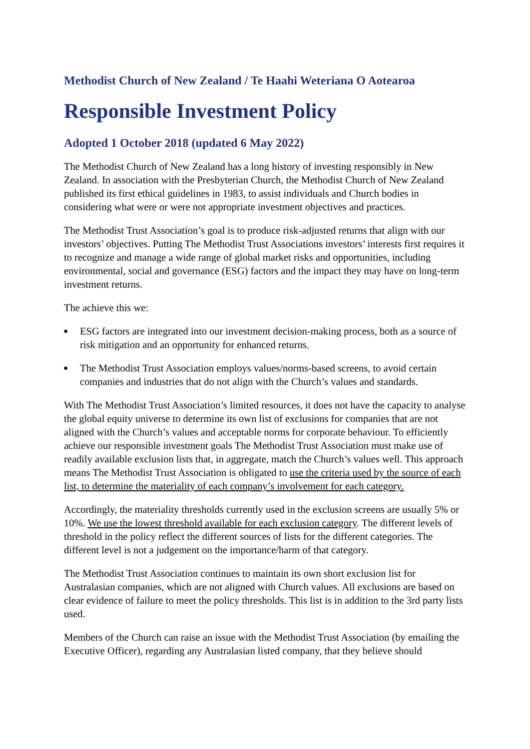Methodist Church of New Zealand / Te Haahi Weteriana O Aotearoa
Responsible Investment Policy
Adopted 1 October 2018 (updated 6 May 2022)
The Methodist Church of New Zealand has a long history of investing responsibly in New Zealand. In association with the Presbyterian Church, the Methodist Church of New Zealand published its first ethical guidelines in 1983, to assist individuals and Church bodies in considering what were or were not appropriate investment objectives and practices.
The Methodist Trust Association’s goal is to produce risk-adjusted returns that align with our investors’ objectives. Putting The Methodist Trust Associations investors’ interests first requires it to recognize and manage a wide range of global market risks and opportunities, including environmental, social and governance (ESG) factors and the impact they may have on long-term investment returns.
The achieve this we:
■ ESG factors are integrated into our investment decision-making process, both as a source of risk mitigation and an opportunity for enhanced returns.
■ The Methodist Trust Association employs values/norms-based screens, to avoid certain companies and industries that do not align with the Church’s values and standards.
With The Methodist Trust Association’s limited resources, it does not have the capacity to analyse the global equity universe to determine its own list of exclusions for companies that are not aligned with the Church’s values and acceptable norms for corporate behaviour. To efficiently achieve our responsible investment goals The Methodist Trust Association must make use of readily available exclusion lists that, in aggregate, match the Church’s values well. This approach means The Methodist Trust Association is obligated to use the criteria used by the source of each list, to determine the materiality of each company’s involvement for each category.
Accordingly, the materiality thresholds currently used in the exclusion screens are usually 5% or 10%. We use the lowest threshold available for each exclusion category. The different levels of threshold in the policy reflect the different sources of lists for the different categories. The different level is not a judgement on the importance/harm of that category.
The Methodist Trust Association continues to maintain its own short exclusion list for Australasian companies, which are not aligned with Church values. All exclusions are based on clear evidence of failure to meet the policy thresholds. This list is in addition to the 3rd party lists used.
Members of the Church can raise an issue with the Methodist Trust Association (by emailing the Executive Officer), regarding any Australasian listed company, that they believe should